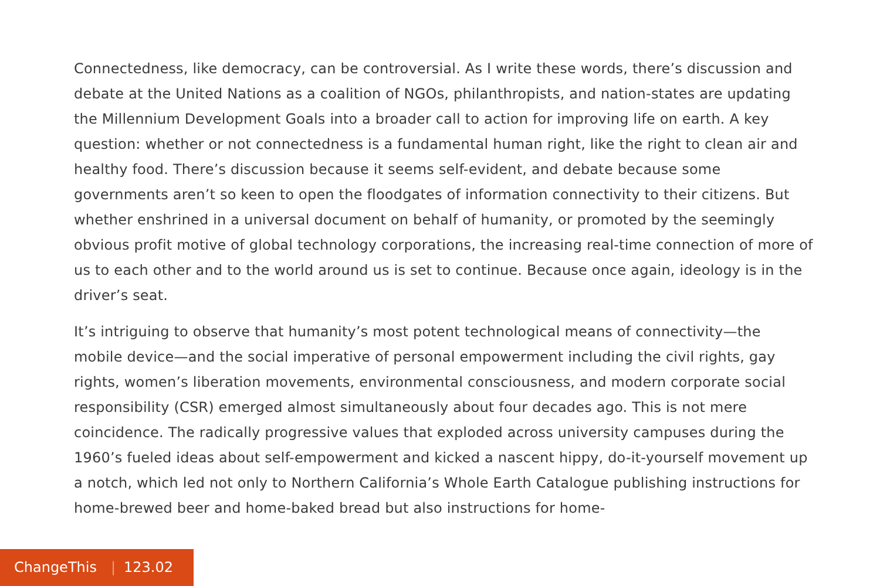Connectedness, like democracy, can be controversial. As I write these words, there’s discussion and debate at the United Nations as a coalition of NGOs, philanthropists, and nation-states are updating the Millennium Development Goals into a broader call to action for improving life on earth. A key question: whether or not connectedness is a fundamental human right, like the right to clean air and healthy food. There’s discussion because it seems self-evident, and debate because some governments aren’t so keen to open the floodgates of information connectivity to their citizens. But whether enshrined in a universal document on behalf of humanity, or promoted by the seemingly obvious profit motive of global technology corporations, the increasing real-time connection of more of us to each other and to the world around us is set to continue. Because once again, ideology is in the driver’s seat.
It’s intriguing to observe that humanity’s most potent technological means of connectivity—the mobile device—and the social imperative of personal empowerment including the civil rights, gay rights, women’s liberation movements, environmental consciousness, and modern corporate social responsibility (CSR) emerged almost simultaneously about four decades ago. This is not mere coincidence. The radically progressive values that exploded across university campuses during the 1960’s fueled ideas about self-empowerment and kicked a nascent hippy, do-it-yourself movement up a notch, which led not only to Northern California’s Whole Earth Catalogue publishing instructions for home-brewed beer and home-baked bread but also instructions for home-
ChangeThis | 123.02